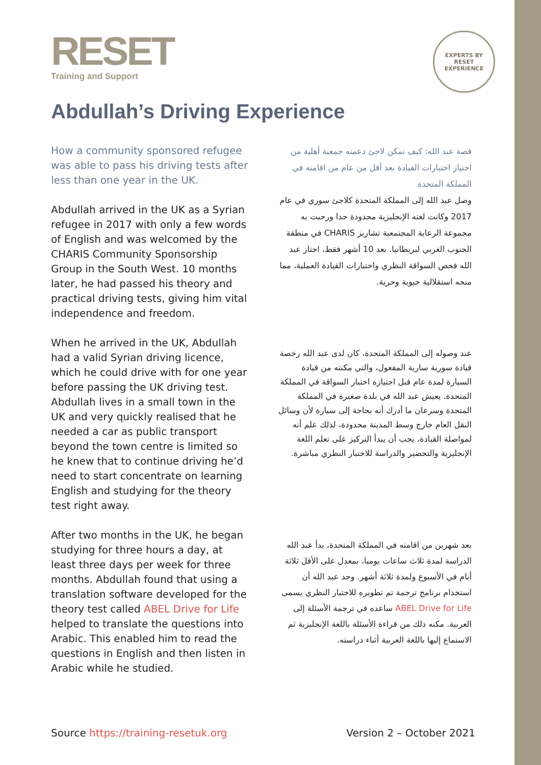RESET
Training and Support
EXPERTS BY
RESET
EXPERIENCE
Abdullah’s Driving Experience
How a community sponsored refugee was able to pass his driving tests after less than one year in the UK.
Abdullah arrived in the UK as a Syrian refugee in 2017 with only a few words of English and was welcomed by the CHARIS Community Sponsorship Group in the South West. 10 months later, he had passed his theory and practical driving tests, giving him vital independence and freedom.
When he arrived in the UK, Abdullah had a valid Syrian driving licence, which he could drive with for one year before passing the UK driving test. Abdullah lives in a small town in the UK and very quickly realised that he needed a car as public transport beyond the town centre is limited so he knew that to continue driving he’d need to start concentrate on learning English and studying for the theory test right away.
After two months in the UK, he began studying for three hours a day, at least three days per week for three months. Abdullah found that using a translation software developed for the theory test called ABEL Drive for Life helped to translate the questions into Arabic. This enabled him to read the questions in English and then listen in Arabic while he studied.
قصة عبد الله: كيف تمكن لاجئ دعمته جمعية أهلية من اجتياز اختبارات القيادة بعد أقل من عام من اقامته في المملكة المتحدة
وصل عبد الله إلى المملكة المتحدة كلاجئ سوري في عام 2017 وكانت لغته الإنجليزية محدودة جدا ورحبت به مجموعة الرعاية المجتمعية تشاريز CHARIS في منطقة الجنوب الغربي لبريطانيا. بعد 10 أشهر فقط، اجتاز عبد الله فحص السواقة النظري واختبارات القيادة العملية، مما منحه استقلالية حيوية وحرية.
عند وصوله إلى المملكة المتحدة، كان لدى عبد الله رخصة قيادة سورية سارية المفعول، والتي مكنته من قيادة السيارة لمدة عام قبل اجتيازه اختبار السواقة في المملكة المتحدة. يعيش عبد الله في بلدة صغيرة في المملكة المتحدة وسرعان ما أدرك أنه بحاجة إلى سيارة لأن وسائل النقل العام خارج وسط المدينة محدودة، لذلك علم أنه لمواصلة القيادة، يجب أن يبدأ التركيز على تعلم اللغة الإنجليزية والتحضير والدراسة للاختبار النظري مباشرة.
بعد شهرين من اقامته في المملكة المتحدة، بدأ عبد الله الدراسة لمدة ثلاث ساعات يوميا، بمعدل على الأقل ثلاثة أيام في الأسبوع ولمدة ثلاثة أشهر. وجد عبد الله أن استخدام برنامج ترجمة تم تطويره للاختبار النظري يسمى ABEL Drive for Life ساعده في ترجمة الأسئلة إلى العربية. مكنه ذلك من قراءة الأسئلة باللغة الإنجليزية ثم الاستماع إليها باللغة العربية أثناء دراسته.
Source https://training-resetuk.org Version 2 – October 2021